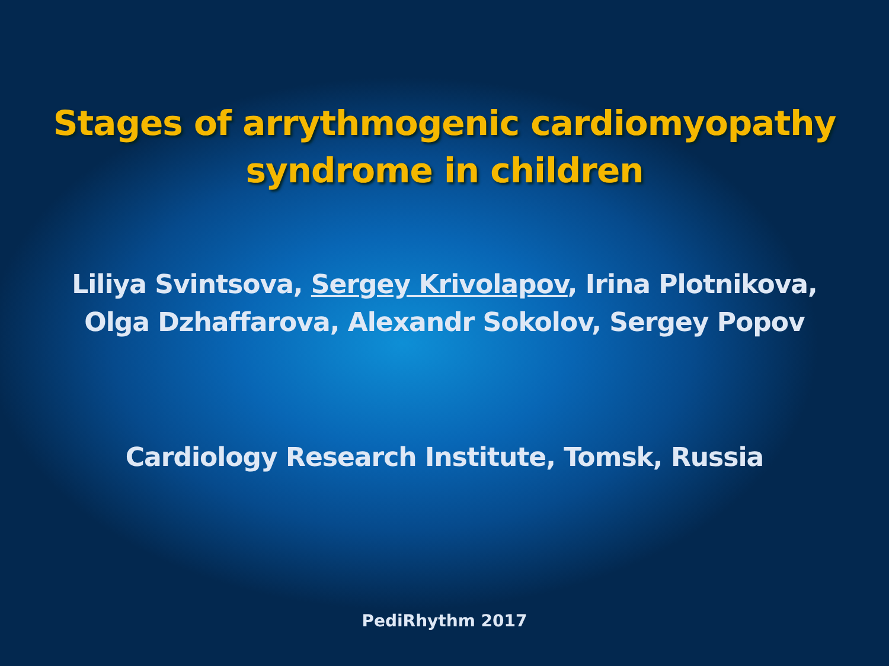Stages of arrythmogenic cardiomyopathy
syndrome in children
Liliya Svintsova, Sergey Krivolapov, Irina Plotnikova,
Olga Dzhaffarova, Alexandr Sokolov, Sergey Popov
Cardiology Research Institute, Tomsk, Russia
PediRhythm 2017